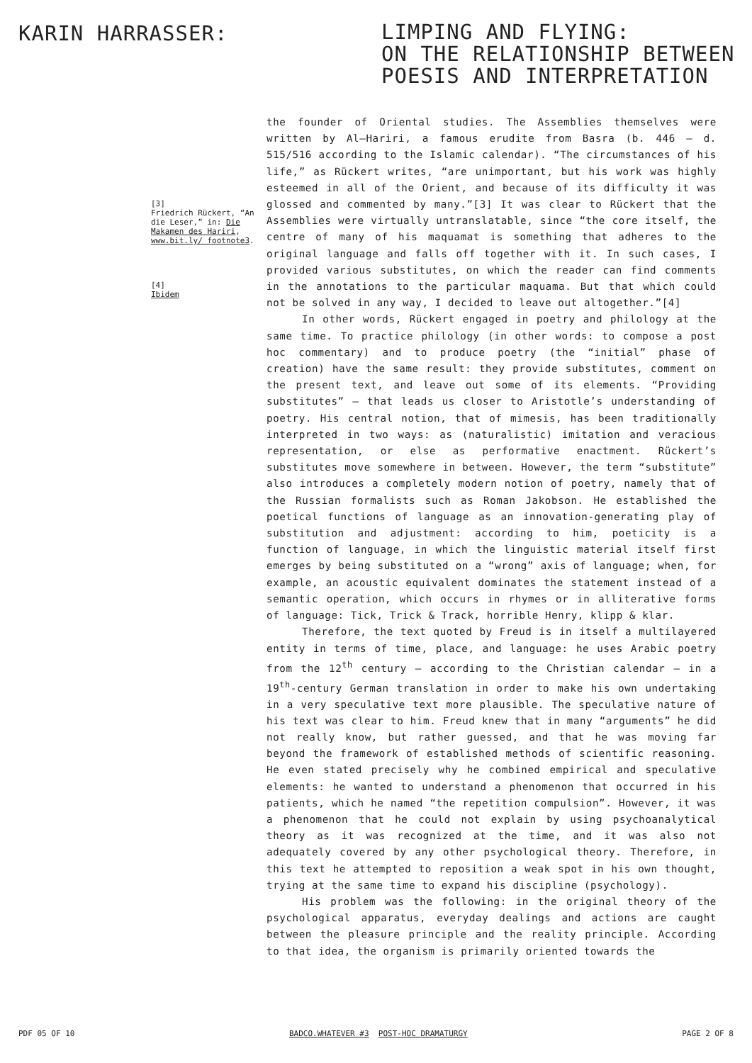KARIN HARRASSER:
LIMPING AND FLYING:
ON THE RELATIONSHIP BETWEEN
POESIS AND INTERPRETATION
[3]
Friedrich Rückert, “An die Leser,” in: Die Makamen des Hariri, www.bit.ly/ footnote3.
[4]
Ibidem
the founder of Oriental studies. The Assemblies themselves were written by Al–Hariri, a famous erudite from Basra (b. 446 – d. 515/516 according to the Islamic calendar). “The circumstances of his life,” as Rückert writes, “are unimportant, but his work was highly esteemed in all of the Orient, and because of its difficulty it was glossed and commented by many.”[3] It was clear to Rückert that the Assemblies were virtually untranslatable, since “the core itself, the centre of many of his maquamat is something that adheres to the original language and falls off together with it. In such cases, I provided various substitutes, on which the reader can find comments in the annotations to the particular maquama. But that which could not be solved in any way, I decided to leave out altogether.”[4]
In other words, Rückert engaged in poetry and philology at the same time. To practice philology (in other words: to compose a post hoc commentary) and to produce poetry (the “initial” phase of creation) have the same result: they provide substitutes, comment on the present text, and leave out some of its elements. “Providing substitutes” – that leads us closer to Aristotle’s understanding of poetry. His central notion, that of mimesis, has been traditionally interpreted in two ways: as (naturalistic) imitation and veracious representation, or else as performative enactment. Rückert’s substitutes move somewhere in between. However, the term “substitute” also introduces a completely modern notion of poetry, namely that of the Russian formalists such as Roman Jakobson. He established the poetical functions of language as an innovation-generating play of substitution and adjustment: according to him, poeticity is a function of language, in which the linguistic material itself first emerges by being substituted on a “wrong” axis of language; when, for example, an acoustic equivalent dominates the statement instead of a semantic operation, which occurs in rhymes or in alliterative forms of language: Tick, Trick & Track, horrible Henry, klipp & klar.
Therefore, the text quoted by Freud is in itself a multilayered entity in terms of time, place, and language: he uses Arabic poetry from the 12<sup>th</sup> century – according to the Christian calendar – in a 19<sup>th</sup>-century German translation in order to make his own undertaking in a very speculative text more plausible. The speculative nature of his text was clear to him. Freud knew that in many “arguments” he did not really know, but rather guessed, and that he was moving far beyond the framework of established methods of scientific reasoning. He even stated precisely why he combined empirical and speculative elements: he wanted to understand a phenomenon that occurred in his patients, which he named “the repetition compulsion”. However, it was a phenomenon that he could not explain by using psychoanalytical theory as it was recognized at the time, and it was also not adequately covered by any other psychological theory. Therefore, in this text he attempted to reposition a weak spot in his own thought, trying at the same time to expand his discipline (psychology).
His problem was the following: in the original theory of the psychological apparatus, everyday dealings and actions are caught between the pleasure principle and the reality principle. According to that idea, the organism is primarily oriented towards the
PDF 05 OF 10 BADCO.WHATEVER #3 POST-HOC DRAMATURGY PAGE 2 OF 8